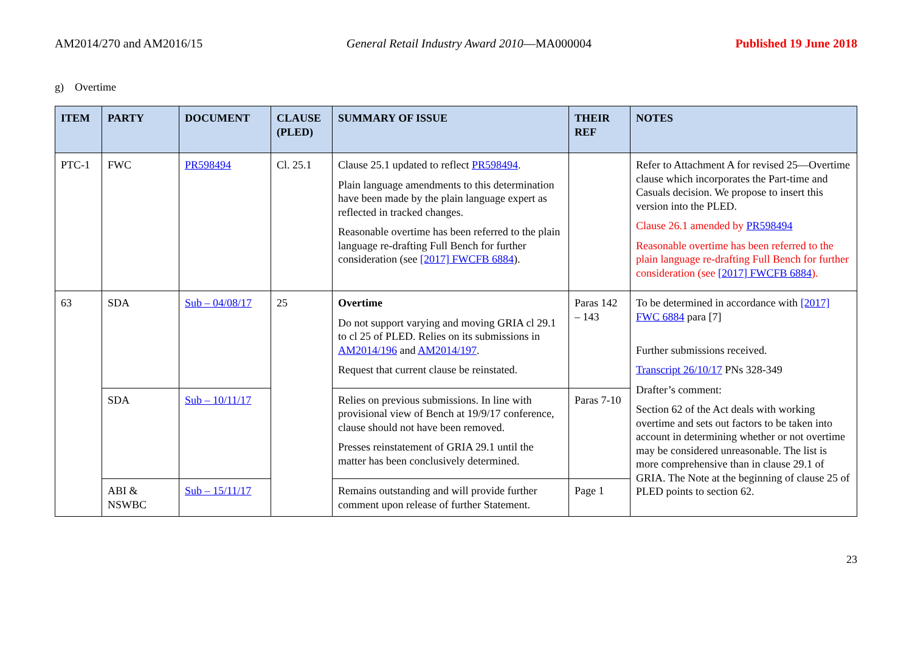AM2014/270 and AM2016/15 General Retail Industry Award 2010—MA000004 Published 19 June 2018
g) Overtime
| ITEM | PARTY | DOCUMENT | CLAUSE (PLED) | SUMMARY OF ISSUE | THEIR REF | NOTES |
| --- | --- | --- | --- | --- | --- | --- |
| PTC-1 | FWC | PR598494 | Cl. 25.1 | Clause 25.1 updated to reflect PR598494 . Plain language amendments to this determination have been made by the plain language expert as reflected in tracked changes. Reasonable overtime has been referred to the plain language re-drafting Full Bench for further consideration (see [2017] FWCFB 6884 ). | | Refer to Attachment A for revised 25—Overtime clause which incorporates the Part-time and Casuals decision. We propose to insert this version into the PLED. Clause 26.1 amended by PR598494 Reasonable overtime has been referred to the plain language re-drafting Full Bench for further consideration (see [2017] FWCFB 6884 ). |
| 63 | SDA | Sub – 04/08/17 | 25 | Overtime Do not support varying and moving GRIA cl 29.1 to cl 25 of PLED. Relies on its submissions in AM2014/196 and AM2014/197 . Request that current clause be reinstated. | Paras 142 – 143 | To be determined in accordance with [2017] FWC 6884 para [7] Further submissions received. Transcript 26/10/17 PNs 328-349 Drafter’s comment: Section 62 of the Act deals with working overtime and sets out factors to be taken into account in determining whether or not overtime may be considered unreasonable. The list is more comprehensive than in clause 29.1 of GRIA. The Note at the beginning of clause 25 of PLED points to section 62. |
| | SDA | Sub – 10/11/17 | | Relies on previous submissions. In line with provisional view of Bench at 19/9/17 conference, clause should not have been removed. Presses reinstatement of GRIA 29.1 until the matter has been conclusively determined. | Paras 7-10 | |
| | ABI & NSWBC | Sub – 15/11/17 | | Remains outstanding and will provide further comment upon release of further Statement. | Page 1 | |
23